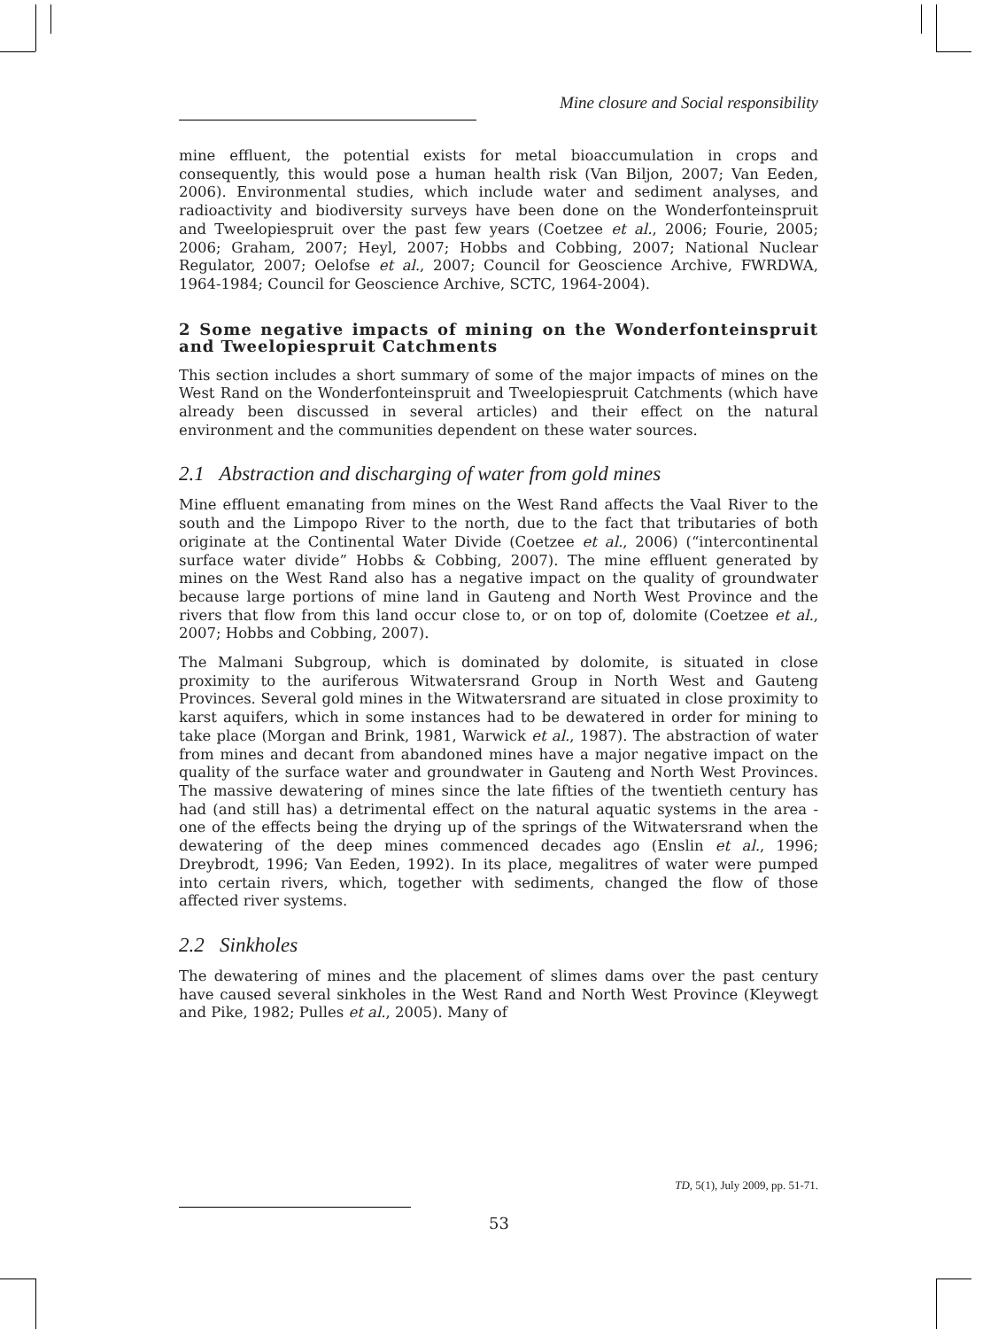Mine closure and Social responsibility
mine effluent, the potential exists for metal bioaccumulation in crops and consequently, this would pose a human health risk (Van Biljon, 2007; Van Eeden, 2006). Environmental studies, which include water and sediment analyses, and radioactivity and biodiversity surveys have been done on the Wonderfonteinspruit and Tweelopiespruit over the past few years (Coetzee et al., 2006; Fourie, 2005; 2006; Graham, 2007; Heyl, 2007; Hobbs and Cobbing, 2007; National Nuclear Regulator, 2007; Oelofse et al., 2007; Council for Geoscience Archive, FWRDWA, 1964-1984; Council for Geoscience Archive, SCTC, 1964-2004).
2 Some negative impacts of mining on the Wonderfonteinspruit and Tweelopiespruit Catchments
This section includes a short summary of some of the major impacts of mines on the West Rand on the Wonderfonteinspruit and Tweelopiespruit Catchments (which have already been discussed in several articles) and their effect on the natural environment and the communities dependent on these water sources.
2.1 Abstraction and discharging of water from gold mines
Mine effluent emanating from mines on the West Rand affects the Vaal River to the south and the Limpopo River to the north, due to the fact that tributaries of both originate at the Continental Water Divide (Coetzee et al., 2006) (“intercontinental surface water divide” Hobbs & Cobbing, 2007). The mine effluent generated by mines on the West Rand also has a negative impact on the quality of groundwater because large portions of mine land in Gauteng and North West Province and the rivers that flow from this land occur close to, or on top of, dolomite (Coetzee et al., 2007; Hobbs and Cobbing, 2007).
The Malmani Subgroup, which is dominated by dolomite, is situated in close proximity to the auriferous Witwatersrand Group in North West and Gauteng Provinces. Several gold mines in the Witwatersrand are situated in close proximity to karst aquifers, which in some instances had to be dewatered in order for mining to take place (Morgan and Brink, 1981, Warwick et al., 1987). The abstraction of water from mines and decant from abandoned mines have a major negative impact on the quality of the surface water and groundwater in Gauteng and North West Provinces. The massive dewatering of mines since the late fifties of the twentieth century has had (and still has) a detrimental effect on the natural aquatic systems in the area - one of the effects being the drying up of the springs of the Witwatersrand when the dewatering of the deep mines commenced decades ago (Enslin et al., 1996; Dreybrodt, 1996; Van Eeden, 1992). In its place, megalitres of water were pumped into certain rivers, which, together with sediments, changed the flow of those affected river systems.
2.2 Sinkholes
The dewatering of mines and the placement of slimes dams over the past century have caused several sinkholes in the West Rand and North West Province (Kleywegt and Pike, 1982; Pulles et al., 2005). Many of
TD, 5(1), July 2009, pp. 51-71.
53